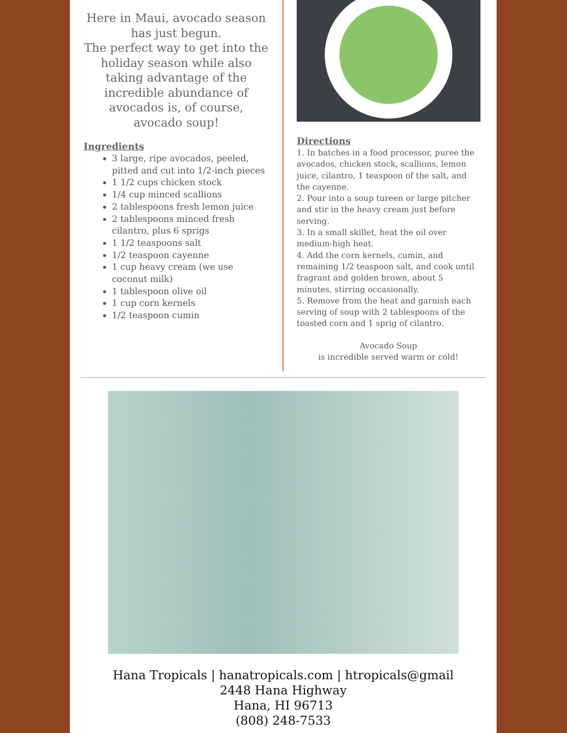Here in Maui, avocado season has just begun.
The perfect way to get into the holiday season while also taking advantage of the incredible abundance of avocados is, of course, avocado soup!
Ingredients
3 large, ripe avocados, peeled, pitted and cut into 1/2-inch pieces
1 1/2 cups chicken stock
1/4 cup minced scallions
2 tablespoons fresh lemon juice
2 tablespoons minced fresh cilantro, plus 6 sprigs
1 1/2 teaspoons salt
1/2 teaspoon cayenne
1 cup heavy cream (we use coconut milk)
1 tablespoon olive oil
1 cup corn kernels
1/2 teaspoon cumin
Directions
1. In batches in a food processor, puree the avocados, chicken stock, scallions, lemon juice, cilantro, 1 teaspoon of the salt, and the cayenne.
2. Pour into a soup tureen or large pitcher and stir in the heavy cream just before serving.
3. In a small skillet, heat the oil over medium-high heat.
4. Add the corn kernels, cumin, and remaining 1/2 teaspoon salt, and cook until fragrant and golden brown, about 5 minutes, stirring occasionally.
5. Remove from the heat and garnish each serving of soup with 2 tablespoons of the toasted corn and 1 sprig of cilantro.
Avocado Soup
is incredible served warm or cold!
Hana Tropicals | hanatropicals.com | htropicals@gmail
2448 Hana Highway
Hana, HI 96713
(808) 248-7533